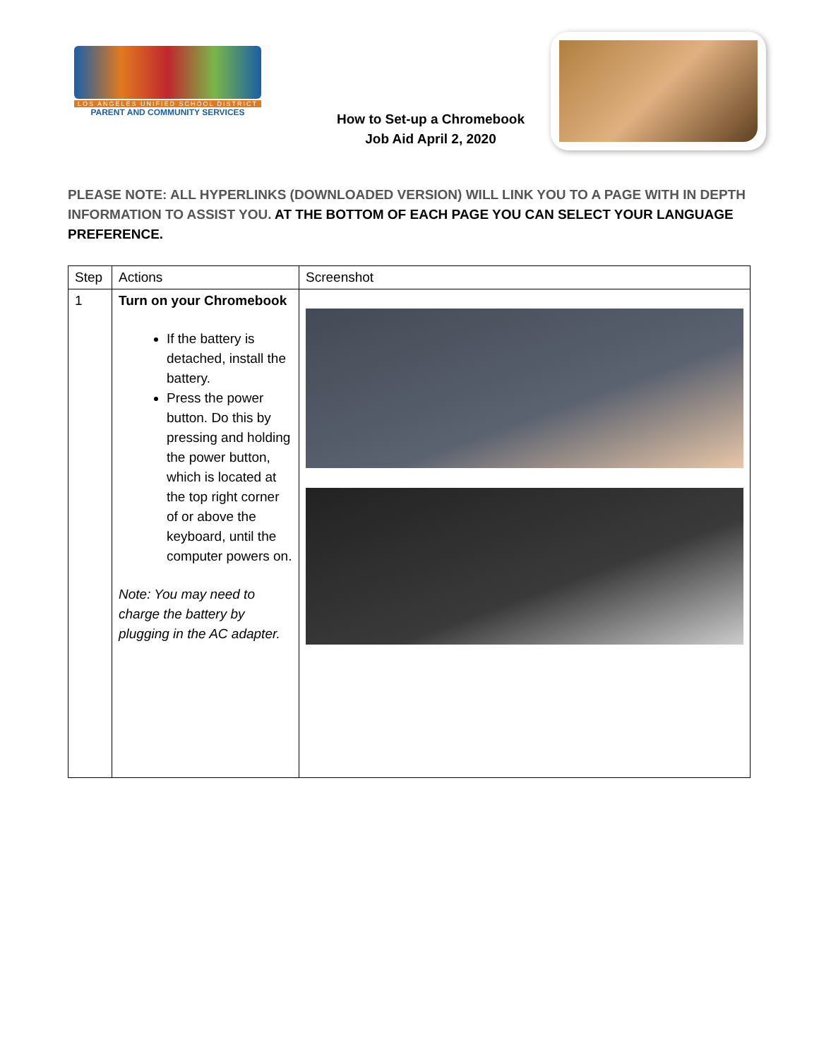LOS ANGELES UNIFIED SCHOOL DISTRICT
PARENT AND COMMUNITY SERVICES
How to Set-up a Chromebook
Job Aid April 2, 2020
PLEASE NOTE: ALL HYPERLINKS (DOWNLOADED VERSION) WILL LINK YOU TO A PAGE WITH IN DEPTH INFORMATION TO ASSIST YOU. AT THE BOTTOM OF EACH PAGE YOU CAN SELECT YOUR LANGUAGE PREFERENCE.
| Step | Actions | Screenshot |
| --- | --- | --- |
| 1 | Turn on your Chromebook If the battery is detached, install the battery. Press the power button. Do this by pressing and holding the power button, which is located at the top right corner of or above the keyboard, until the computer powers on. Note: You may need to charge the battery by plugging in the AC adapter. | |